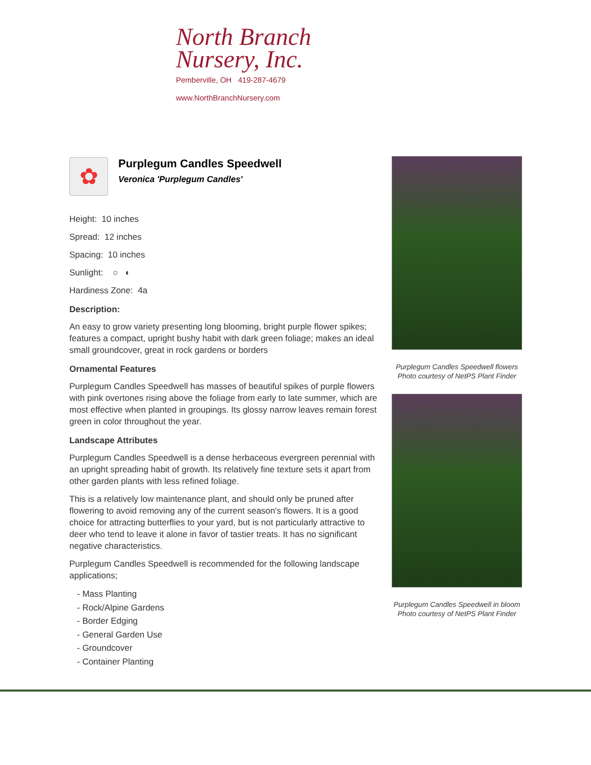North Branch
Nursery, Inc.
Pemberville, OH 419-287-4679
www.NorthBranchNursery.com
✿
Purplegum Candles Speedwell
Veronica 'Purplegum Candles'
Height: 10 inches
Spread: 12 inches
Spacing: 10 inches
Sunlight: ○ ◐
Hardiness Zone: 4a
Description:
An easy to grow variety presenting long blooming, bright purple flower spikes; features a compact, upright bushy habit with dark green foliage; makes an ideal small groundcover, great in rock gardens or borders
Ornamental Features
Purplegum Candles Speedwell has masses of beautiful spikes of purple flowers with pink overtones rising above the foliage from early to late summer, which are most effective when planted in groupings. Its glossy narrow leaves remain forest green in color throughout the year.
Landscape Attributes
Purplegum Candles Speedwell is a dense herbaceous evergreen perennial with an upright spreading habit of growth. Its relatively fine texture sets it apart from other garden plants with less refined foliage.
This is a relatively low maintenance plant, and should only be pruned after flowering to avoid removing any of the current season's flowers. It is a good choice for attracting butterflies to your yard, but is not particularly attractive to deer who tend to leave it alone in favor of tastier treats. It has no significant negative characteristics.
Purplegum Candles Speedwell is recommended for the following landscape applications;
- Mass Planting
- Rock/Alpine Gardens
- Border Edging
- General Garden Use
- Groundcover
- Container Planting
Purplegum Candles Speedwell flowers
Photo courtesy of NetPS Plant Finder
Purplegum Candles Speedwell in bloom
Photo courtesy of NetPS Plant Finder